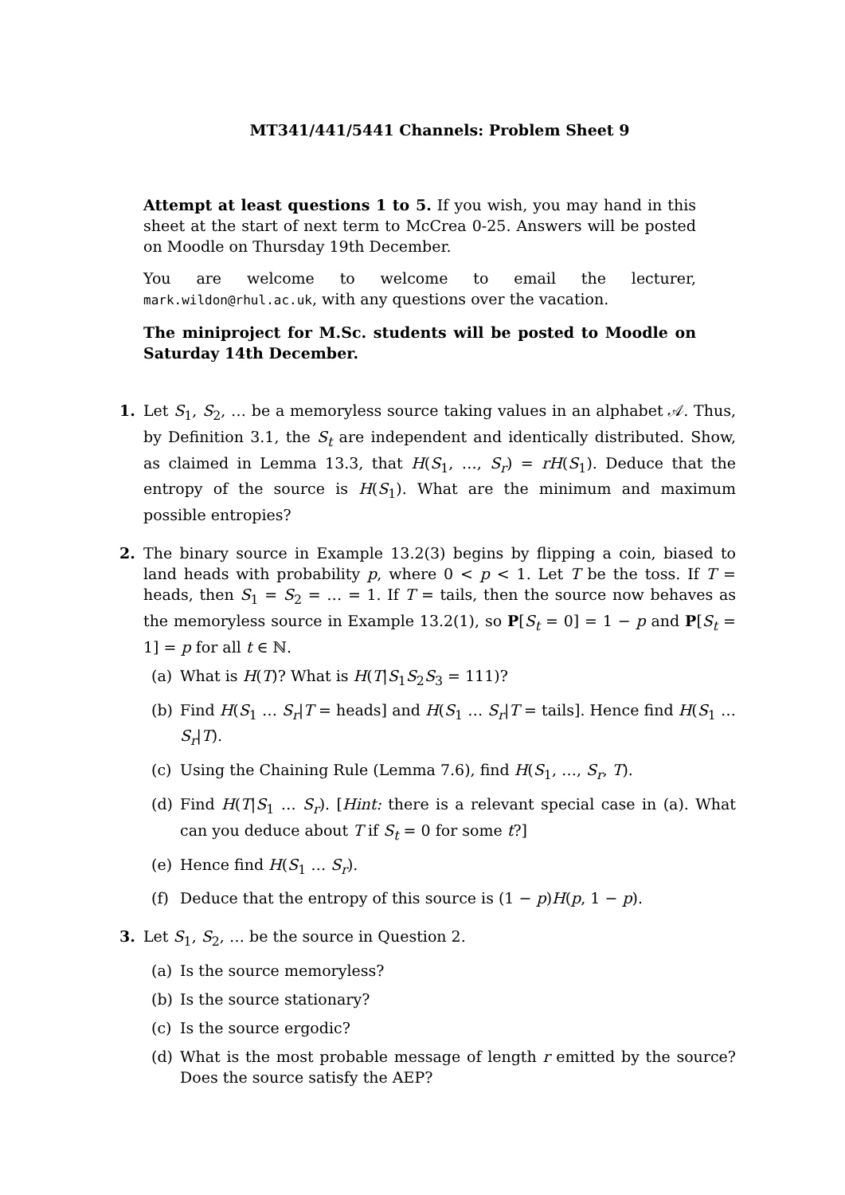MT341/441/5441 Channels: Problem Sheet 9
Attempt at least questions 1 to 5. If you wish, you may hand in this sheet at the start of next term to McCrea 0-25. Answers will be posted on Moodle on Thursday 19th December.
You are welcome to welcome to email the lecturer, mark.wildon@rhul.ac.uk, with any questions over the vacation.
The miniproject for M.Sc. students will be posted to Moodle on Saturday 14th December.
1. Let S<sub>1</sub>, S<sub>2</sub>, … be a memoryless source taking values in an alphabet 𝒜. Thus, by Definition 3.1, the S<sub>t</sub> are independent and identically distributed. Show, as claimed in Lemma 13.3, that H(S<sub>1</sub>, …, S<sub>r</sub>) = rH(S<sub>1</sub>). Deduce that the entropy of the source is H(S<sub>1</sub>). What are the minimum and maximum possible entropies?
2. The binary source in Example 13.2(3) begins by flipping a coin, biased to land heads with probability p, where 0 < p < 1. Let T be the toss. If T = heads, then S<sub>1</sub> = S<sub>2</sub> = … = 1. If T = tails, then the source now behaves as the memoryless source in Example 13.2(1), so P[S<sub>t</sub> = 0] = 1 − p and P[S<sub>t</sub> = 1] = p for all t ∈ ℕ.
(a) What is H(T)? What is H(T|S<sub>1</sub>S<sub>2</sub>S<sub>3</sub> = 111)?
(b) Find H(S<sub>1</sub> … S<sub>r</sub>|T = heads] and H(S<sub>1</sub> … S<sub>r</sub>|T = tails]. Hence find H(S<sub>1</sub> … S<sub>r</sub>|T).
(c) Using the Chaining Rule (Lemma 7.6), find H(S<sub>1</sub>, …, S<sub>r</sub>, T).
(d) Find H(T|S<sub>1</sub> … S<sub>r</sub>). [Hint: there is a relevant special case in (a). What can you deduce about T if S<sub>t</sub> = 0 for some t?]
(e) Hence find H(S<sub>1</sub> … S<sub>r</sub>).
(f) Deduce that the entropy of this source is (1 − p)H(p, 1 − p).
3. Let S<sub>1</sub>, S<sub>2</sub>, … be the source in Question 2.
(a) Is the source memoryless?
(b) Is the source stationary?
(c) Is the source ergodic?
(d) What is the most probable message of length r emitted by the source? Does the source satisfy the AEP?